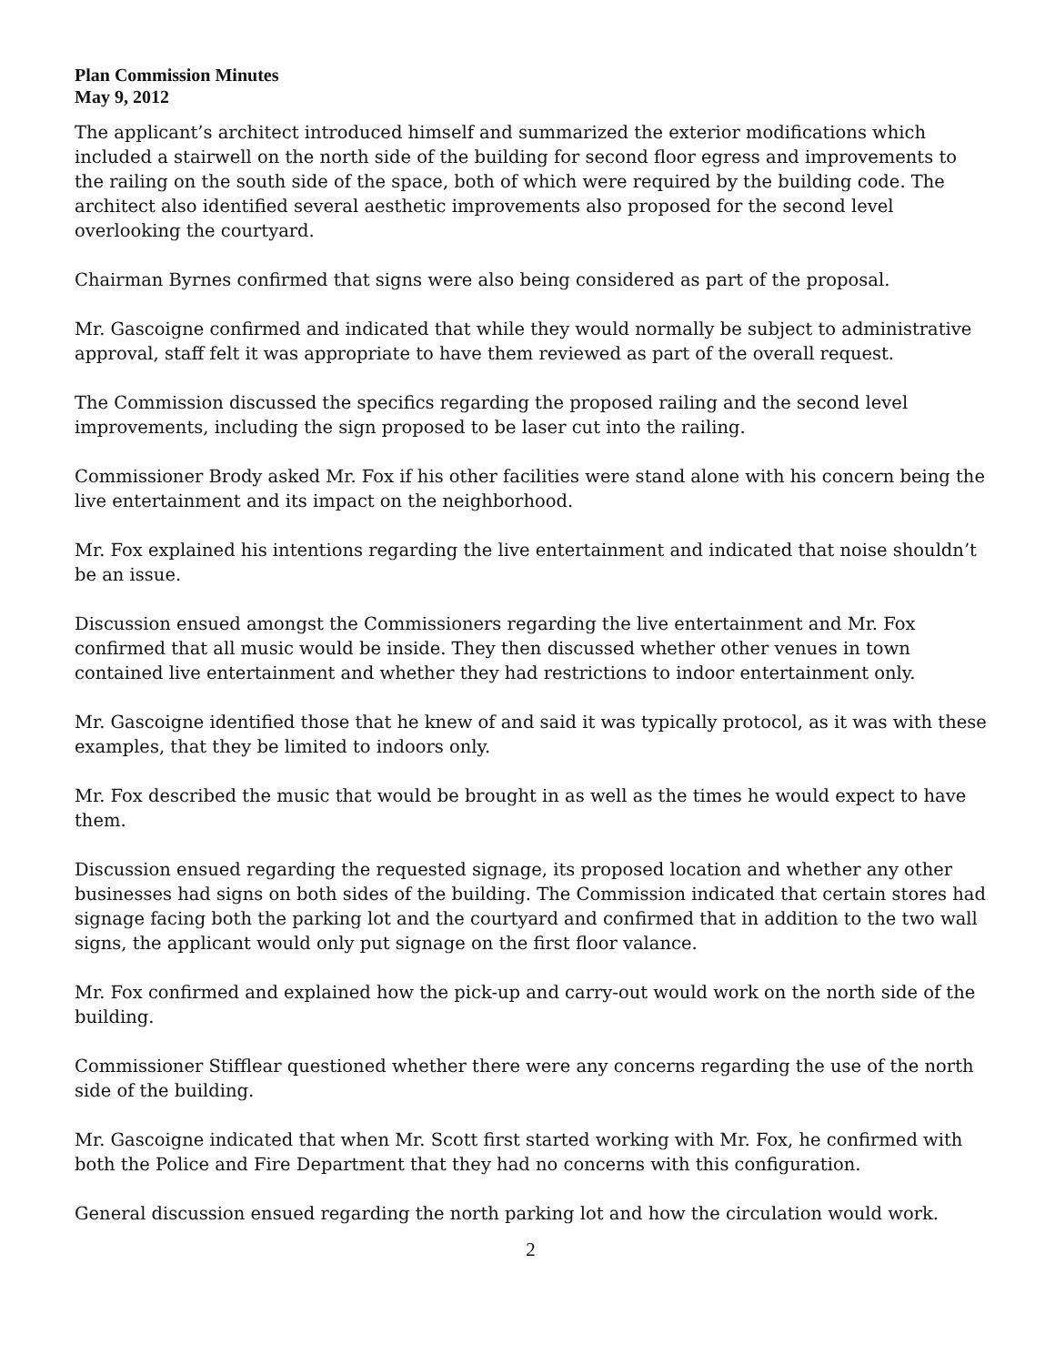Plan Commission Minutes
May 9, 2012
The applicant’s architect introduced himself and summarized the exterior modifications which included a stairwell on the north side of the building for second floor egress and improvements to the railing on the south side of the space, both of which were required by the building code. The architect also identified several aesthetic improvements also proposed for the second level overlooking the courtyard.
Chairman Byrnes confirmed that signs were also being considered as part of the proposal.
Mr. Gascoigne confirmed and indicated that while they would normally be subject to administrative approval, staff felt it was appropriate to have them reviewed as part of the overall request.
The Commission discussed the specifics regarding the proposed railing and the second level improvements, including the sign proposed to be laser cut into the railing.
Commissioner Brody asked Mr. Fox if his other facilities were stand alone with his concern being the live entertainment and its impact on the neighborhood.
Mr. Fox explained his intentions regarding the live entertainment and indicated that noise shouldn’t be an issue.
Discussion ensued amongst the Commissioners regarding the live entertainment and Mr. Fox confirmed that all music would be inside. They then discussed whether other venues in town contained live entertainment and whether they had restrictions to indoor entertainment only.
Mr. Gascoigne identified those that he knew of and said it was typically protocol, as it was with these examples, that they be limited to indoors only.
Mr. Fox described the music that would be brought in as well as the times he would expect to have them.
Discussion ensued regarding the requested signage, its proposed location and whether any other businesses had signs on both sides of the building. The Commission indicated that certain stores had signage facing both the parking lot and the courtyard and confirmed that in addition to the two wall signs, the applicant would only put signage on the first floor valance.
Mr. Fox confirmed and explained how the pick-up and carry-out would work on the north side of the building.
Commissioner Stifflear questioned whether there were any concerns regarding the use of the north side of the building.
Mr. Gascoigne indicated that when Mr. Scott first started working with Mr. Fox, he confirmed with both the Police and Fire Department that they had no concerns with this configuration.
General discussion ensued regarding the north parking lot and how the circulation would work.
2